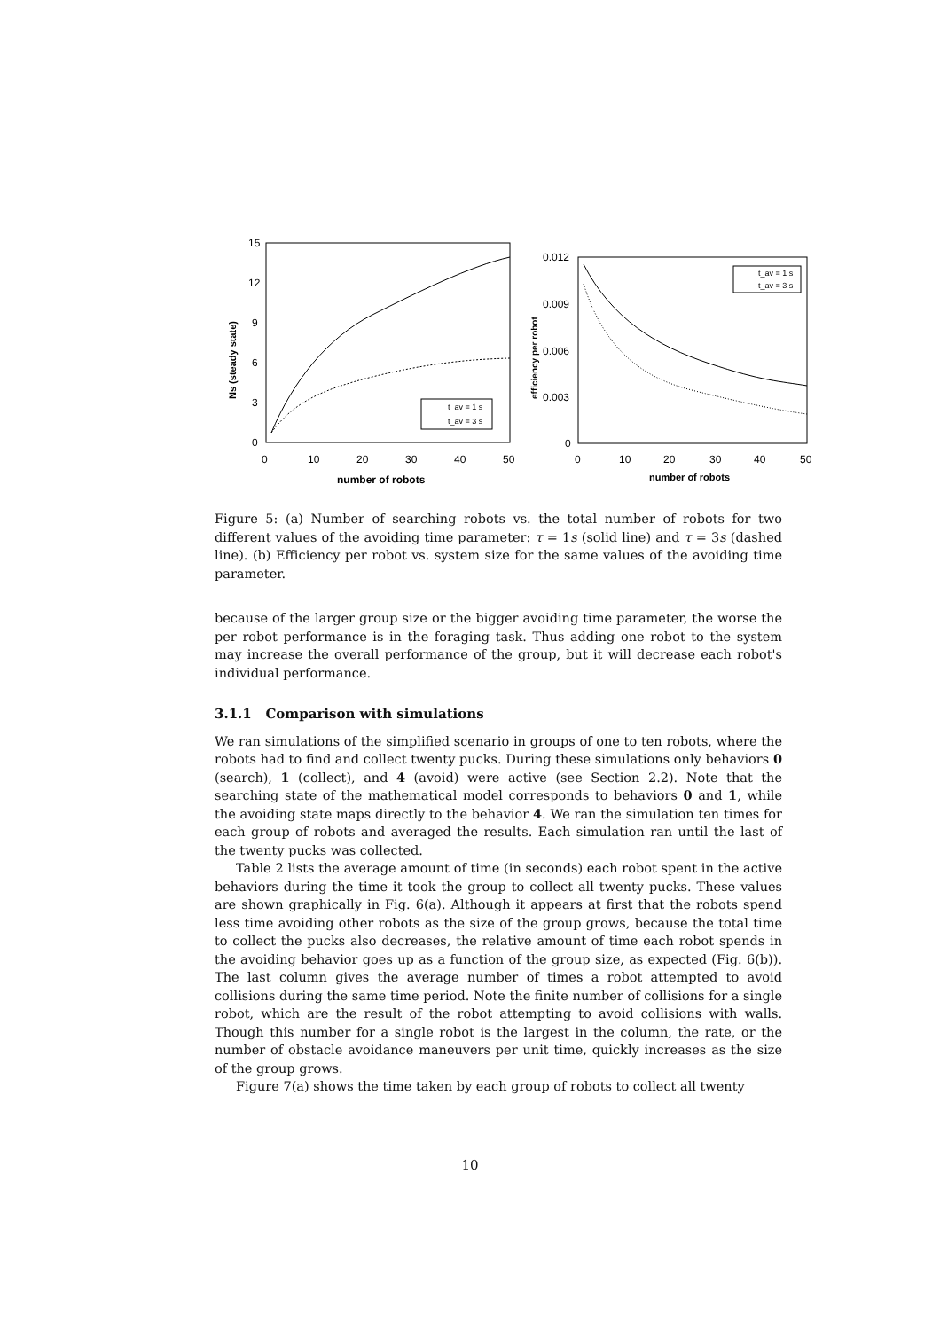15
12
9
6
3
0
0
10
20
30
40
50
number of robots
Ns (steady state)
t_av = 1 s
t_av = 3 s
0.012
0.009
0.006
0.003
0
0
10
20
30
40
50
number of robots
efficiency per robot
t_av = 1 s
t_av = 3 s
Figure 5: (a) Number of searching robots vs. the total number of robots for two different values of the avoiding time parameter: τ = 1s (solid line) and τ = 3s (dashed line). (b) Efficiency per robot vs. system size for the same values of the avoiding time parameter.
because of the larger group size or the bigger avoiding time parameter, the worse the per robot performance is in the foraging task. Thus adding one robot to the system may increase the overall performance of the group, but it will decrease each robot's individual performance.
3.1.1 Comparison with simulations
We ran simulations of the simplified scenario in groups of one to ten robots, where the robots had to find and collect twenty pucks. During these simulations only behaviors 0 (search), 1 (collect), and 4 (avoid) were active (see Section 2.2). Note that the searching state of the mathematical model corresponds to behaviors 0 and 1, while the avoiding state maps directly to the behavior 4. We ran the simulation ten times for each group of robots and averaged the results. Each simulation ran until the last of the twenty pucks was collected.
Table 2 lists the average amount of time (in seconds) each robot spent in the active behaviors during the time it took the group to collect all twenty pucks. These values are shown graphically in Fig. 6(a). Although it appears at first that the robots spend less time avoiding other robots as the size of the group grows, because the total time to collect the pucks also decreases, the relative amount of time each robot spends in the avoiding behavior goes up as a function of the group size, as expected (Fig. 6(b)). The last column gives the average number of times a robot attempted to avoid collisions during the same time period. Note the finite number of collisions for a single robot, which are the result of the robot attempting to avoid collisions with walls. Though this number for a single robot is the largest in the column, the rate, or the number of obstacle avoidance maneuvers per unit time, quickly increases as the size of the group grows.
Figure 7(a) shows the time taken by each group of robots to collect all twenty
10